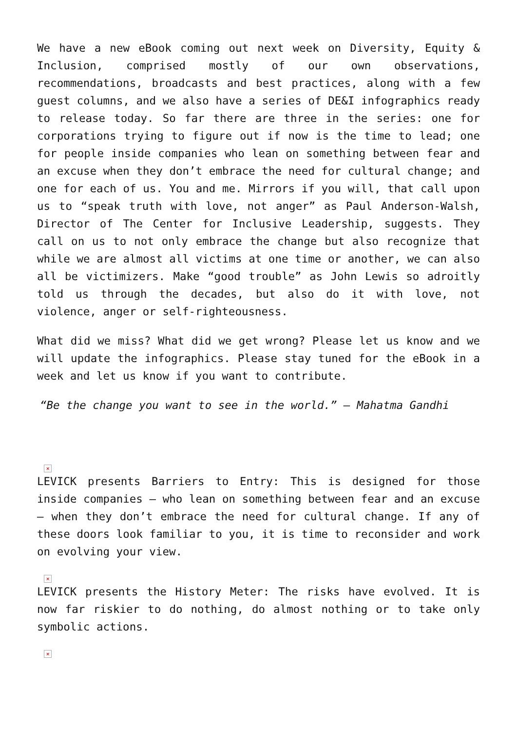We have a new eBook coming out next week on Diversity, Equity & Inclusion, comprised mostly of our own observations, recommendations, broadcasts and best practices, along with a few guest columns, and we also have a series of DE&I infographics ready to release today. So far there are three in the series: one for corporations trying to figure out if now is the time to lead; one for people inside companies who lean on something between fear and an excuse when they don’t embrace the need for cultural change; and one for each of us. You and me. Mirrors if you will, that call upon us to “speak truth with love, not anger” as Paul Anderson-Walsh, Director of The Center for Inclusive Leadership, suggests. They call on us to not only embrace the change but also recognize that while we are almost all victims at one time or another, we can also all be victimizers. Make “good trouble” as John Lewis so adroitly told us through the decades, but also do it with love, not violence, anger or self-righteousness.
What did we miss? What did we get wrong? Please let us know and we will update the infographics. Please stay tuned for the eBook in a week and let us know if you want to contribute.
“Be the change you want to see in the world.” – Mahatma Gandhi
×
LEVICK presents Barriers to Entry: This is designed for those inside companies – who lean on something between fear and an excuse – when they don’t embrace the need for cultural change. If any of these doors look familiar to you, it is time to reconsider and work on evolving your view.
×
LEVICK presents the History Meter: The risks have evolved. It is now far riskier to do nothing, do almost nothing or to take only symbolic actions.
×